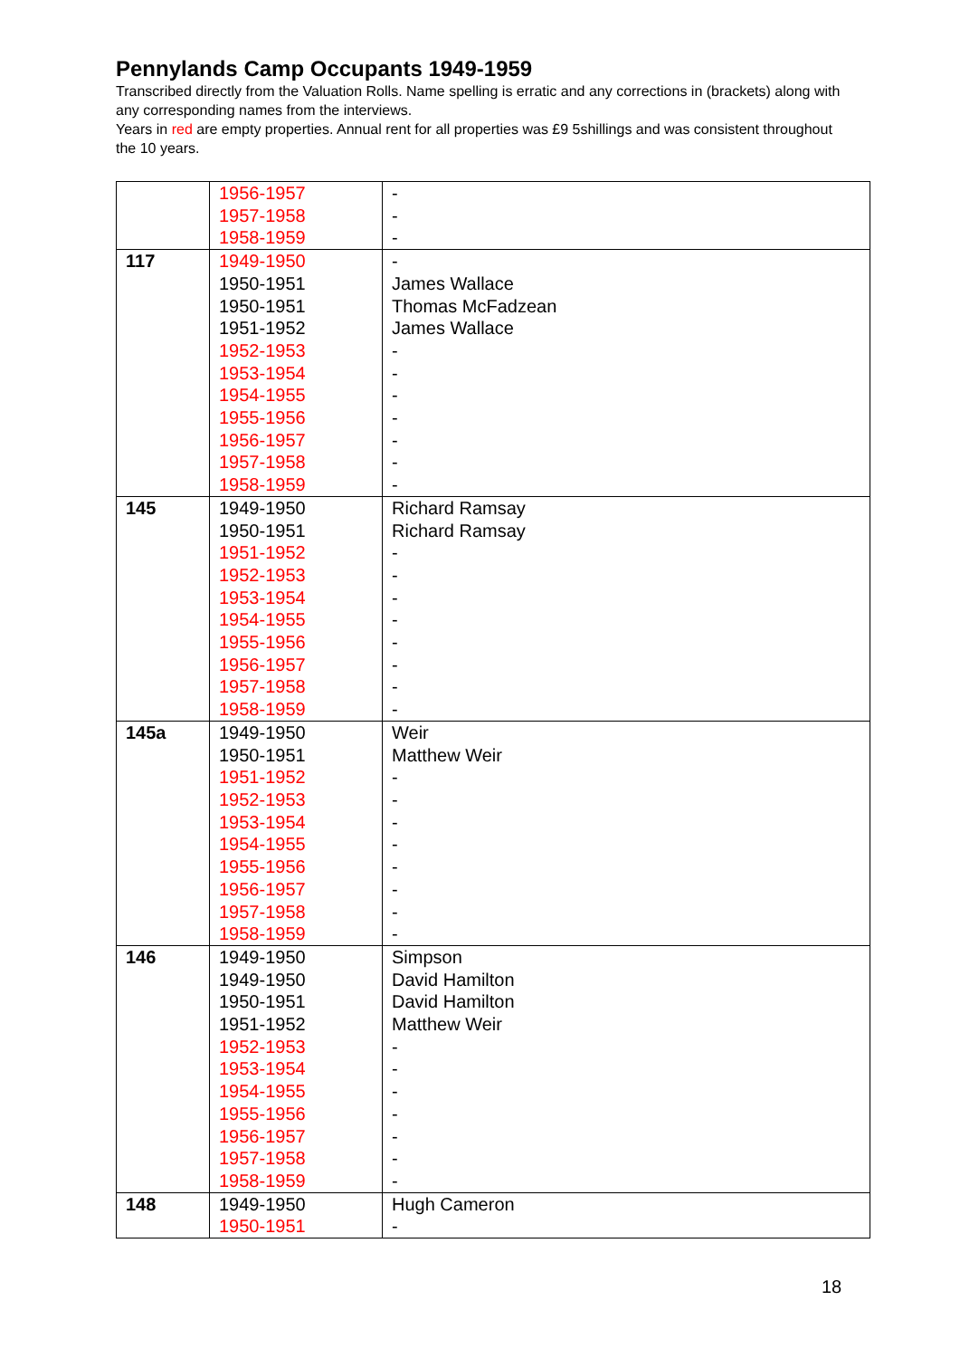Pennylands Camp Occupants 1949-1959
Transcribed directly from the Valuation Rolls. Name spelling is erratic and any corrections in (brackets) along with any corresponding names from the interviews.
Years in red are empty properties. Annual rent for all properties was £9 5shillings and was consistent throughout the 10 years.
| | 1956-1957 1957-1958 1958-1959 | - - - |
| 117 | 1949-1950 1950-1951 1950-1951 1951-1952 1952-1953 1953-1954 1954-1955 1955-1956 1956-1957 1957-1958 1958-1959 | - James Wallace Thomas McFadzean James Wallace - - - - - - - |
| 145 | 1949-1950 1950-1951 1951-1952 1952-1953 1953-1954 1954-1955 1955-1956 1956-1957 1957-1958 1958-1959 | Richard Ramsay Richard Ramsay - - - - - - - - |
| 145a | 1949-1950 1950-1951 1951-1952 1952-1953 1953-1954 1954-1955 1955-1956 1956-1957 1957-1958 1958-1959 | Weir Matthew Weir - - - - - - - - |
| 146 | 1949-1950 1949-1950 1950-1951 1951-1952 1952-1953 1953-1954 1954-1955 1955-1956 1956-1957 1957-1958 1958-1959 | Simpson David Hamilton David Hamilton Matthew Weir - - - - - - - |
| 148 | 1949-1950 1950-1951 | Hugh Cameron - |
18